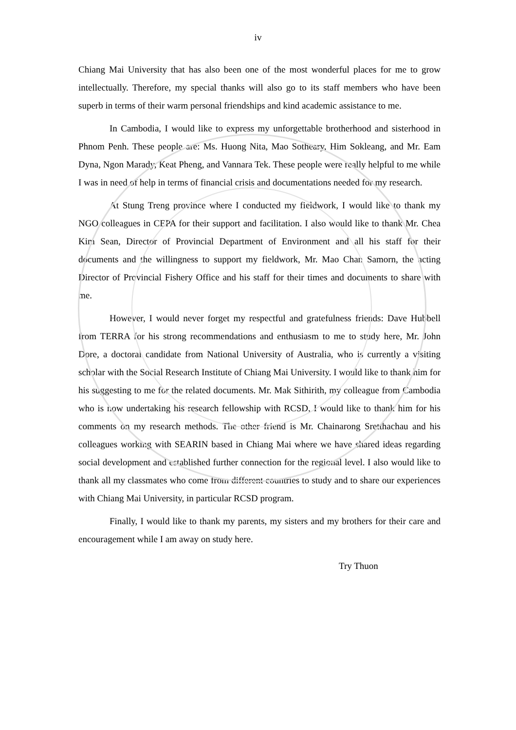iv
Chiang Mai University that has also been one of the most wonderful places for me to grow intellectually. Therefore, my special thanks will also go to its staff members who have been superb in terms of their warm personal friendships and kind academic assistance to me.
In Cambodia, I would like to express my unforgettable brotherhood and sisterhood in Phnom Penh. These people are: Ms. Huong Nita, Mao Sotheary, Him Sokleang, and Mr. Eam Dyna, Ngon Marady, Keat Pheng, and Vannara Tek. These people were really helpful to me while I was in need of help in terms of financial crisis and documentations needed for my research.
At Stung Treng province where I conducted my fieldwork, I would like to thank my NGO colleagues in CEPA for their support and facilitation. I also would like to thank Mr. Chea Kim Sean, Director of Provincial Department of Environment and all his staff for their documents and the willingness to support my fieldwork, Mr. Mao Chan Samorn, the acting Director of Provincial Fishery Office and his staff for their times and documents to share with me.
However, I would never forget my respectful and gratefulness friends: Dave Hubbell from TERRA for his strong recommendations and enthusiasm to me to study here, Mr. John Dore, a doctoral candidate from National University of Australia, who is currently a visiting scholar with the Social Research Institute of Chiang Mai University. I would like to thank him for his suggesting to me for the related documents. Mr. Mak Sithirith, my colleague from Cambodia who is now undertaking his research fellowship with RCSD, I would like to thank him for his comments on my research methods. The other friend is Mr. Chainarong Sretthachau and his colleagues working with SEARIN based in Chiang Mai where we have shared ideas regarding social development and established further connection for the regional level. I also would like to thank all my classmates who come from different countries to study and to share our experiences with Chiang Mai University, in particular RCSD program.
Finally, I would like to thank my parents, my sisters and my brothers for their care and encouragement while I am away on study here.
Try Thuon